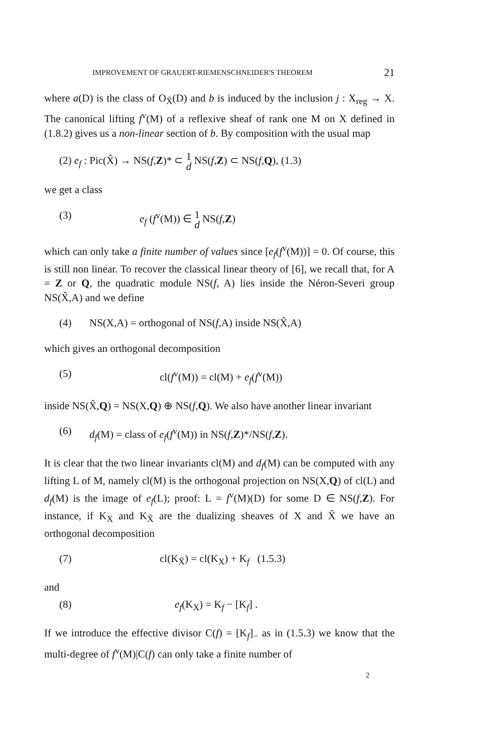IMPROVEMENT OF GRAUERT-RIEMENSCHNEIDER'S THEOREM 21
where a(D) is the class of O<sub>X̃</sub>(D) and b is induced by the inclusion j : X<sub>reg</sub> → X. The canonical lifting f<sup>v</sup>(M) of a reflexive sheaf of rank one M on X defined in (1.8.2) gives us a non-linear section of b. By composition with the usual map
(2) e<sub>f</sub> : Pic(X̃) → NS(f,Z)* ⊂ 1 d NS(f,Z) ⊂ NS(f,Q), (1.3)
we get a class
(3) e<sub>f</sub> (f<sup>v</sup>(M)) ∈ 1 d NS(f,Z)
which can only take a finite number of values since [e<sub>f</sub>(f<sup>v</sup>(M))] = 0. Of course, this is still non linear. To recover the classical linear theory of [6], we recall that, for A = Z or Q, the quadratic module NS(f, A) lies inside the Néron-Severi group NS(X̃,A) and we define
(4) NS(X,A) = orthogonal of NS(f,A) inside NS(X̃,A)
which gives an orthogonal decomposition
(5) cl(f<sup>v</sup>(M)) = cl(M) + e<sub>f</sub>(f<sup>v</sup>(M))
inside NS(X̃,Q) = NS(X,Q) ⊕ NS(f,Q). We also have another linear invariant
(6) d<sub>f</sub>(M) = class of e<sub>f</sub>(f<sup>v</sup>(M)) in NS(f,Z)*/NS(f,Z).
It is clear that the two linear invariants cl(M) and d<sub>f</sub>(M) can be computed with any lifting L of M, namely cl(M) is the orthogonal projection on NS(X,Q) of cl(L) and d<sub>f</sub>(M) is the image of e<sub>f</sub>(L); proof: L = f<sup>v</sup>(M)(D) for some D ∈ NS(f,Z). For instance, if K<sub>X</sub> and K<sub>X̃</sub> are the dualizing sheaves of X and X̃ we have an orthogonal decomposition
(7) cl(K<sub>X̃</sub>) = cl(K<sub>X</sub>) + K<sub>f</sub> (1.5.3)
and
(8) e<sub>f</sub>(K<sub>X</sub>) = K<sub>f</sub> − [K<sub>f</sub>] .
If we introduce the effective divisor C(f) = [K<sub>f</sub>]<sub>−</sub> as in (1.5.3) we know that the multi-degree of f<sup>v</sup>(M)|C(f) can only take a finite number of
2